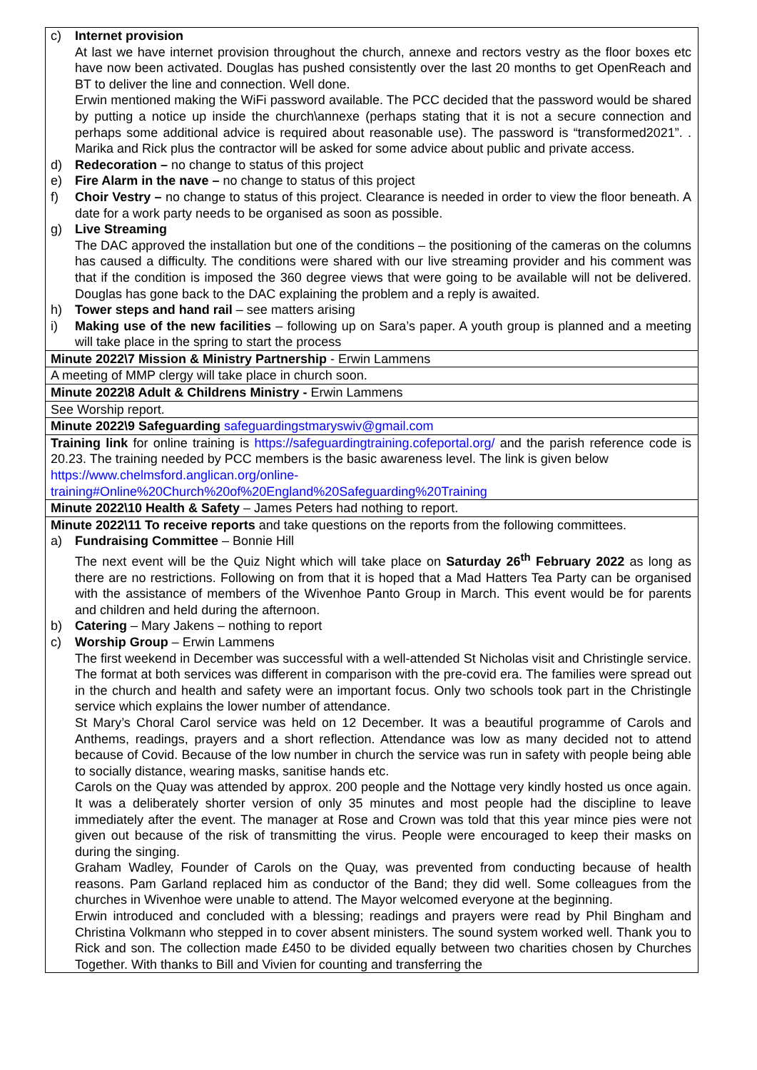| c) Internet provision At last we have internet provision throughout the church, annexe and rectors vestry as the floor boxes etc have now been activated. Douglas has pushed consistently over the last 20 months to get OpenReach and BT to deliver the line and connection. Well done. Erwin mentioned making the WiFi password available. The PCC decided that the password would be shared by putting a notice up inside the church\annexe (perhaps stating that it is not a secure connection and perhaps some additional advice is required about reasonable use). The password is “transformed2021”. . Marika and Rick plus the contractor will be asked for some advice about public and private access. d) Redecoration – no change to status of this project e) Fire Alarm in the nave – no change to status of this project f) Choir Vestry – no change to status of this project. Clearance is needed in order to view the floor beneath. A date for a work party needs to be organised as soon as possible. g) Live Streaming The DAC approved the installation but one of the conditions – the positioning of the cameras on the columns has caused a difficulty. The conditions were shared with our live streaming provider and his comment was that if the condition is imposed the 360 degree views that were going to be available will not be delivered. Douglas has gone back to the DAC explaining the problem and a reply is awaited. h) Tower steps and hand rail – see matters arising i) Making use of the new facilities – following up on Sara’s paper. A youth group is planned and a meeting will take place in the spring to start the process |
| Minute 2022\7 Mission & Ministry Partnership - Erwin Lammens |
| A meeting of MMP clergy will take place in church soon. |
| Minute 2022\8 Adult & Childrens Ministry - Erwin Lammens |
| See Worship report. |
| Minute 2022\9 Safeguarding safeguardingstmaryswiv@gmail.com |
| Training link for online training is https://safeguardingtraining.cofeportal.org/ and the parish reference code is 20.23. The training needed by PCC members is the basic awareness level. The link is given below https://www.chelmsford.anglican.org/online- training#Online%20Church%20of%20England%20Safeguarding%20Training |
| Minute 2022\10 Health & Safety – James Peters had nothing to report. |
| Minute 2022\11 To receive reports and take questions on the reports from the following committees. a) Fundraising Committee – Bonnie Hill The next event will be the Quiz Night which will take place on Saturday 26<sup>th</sup> February 2022 as long as there are no restrictions. Following on from that it is hoped that a Mad Hatters Tea Party can be organised with the assistance of members of the Wivenhoe Panto Group in March. This event would be for parents and children and held during the afternoon. b) Catering – Mary Jakens – nothing to report c) Worship Group – Erwin Lammens The first weekend in December was successful with a well-attended St Nicholas visit and Christingle service. The format at both services was different in comparison with the pre-covid era. The families were spread out in the church and health and safety were an important focus. Only two schools took part in the Christingle service which explains the lower number of attendance. St Mary’s Choral Carol service was held on 12 December. It was a beautiful programme of Carols and Anthems, readings, prayers and a short reflection. Attendance was low as many decided not to attend because of Covid. Because of the low number in church the service was run in safety with people being able to socially distance, wearing masks, sanitise hands etc. Carols on the Quay was attended by approx. 200 people and the Nottage very kindly hosted us once again. It was a deliberately shorter version of only 35 minutes and most people had the discipline to leave immediately after the event. The manager at Rose and Crown was told that this year mince pies were not given out because of the risk of transmitting the virus. People were encouraged to keep their masks on during the singing. Graham Wadley, Founder of Carols on the Quay, was prevented from conducting because of health reasons. Pam Garland replaced him as conductor of the Band; they did well. Some colleagues from the churches in Wivenhoe were unable to attend. The Mayor welcomed everyone at the beginning. Erwin introduced and concluded with a blessing; readings and prayers were read by Phil Bingham and Christina Volkmann who stepped in to cover absent ministers. The sound system worked well. Thank you to Rick and son. The collection made £450 to be divided equally between two charities chosen by Churches Together. With thanks to Bill and Vivien for counting and transferring the |